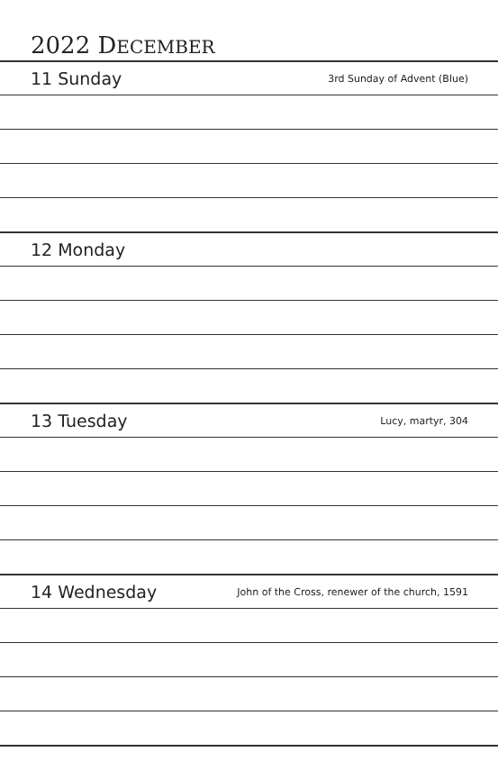2022 DECEMBER
11 Sunday 3rd Sunday of Advent (Blue)
12 Monday
13 Tuesday Lucy, martyr, 304
14 Wednesday John of the Cross, renewer of the church, 1591